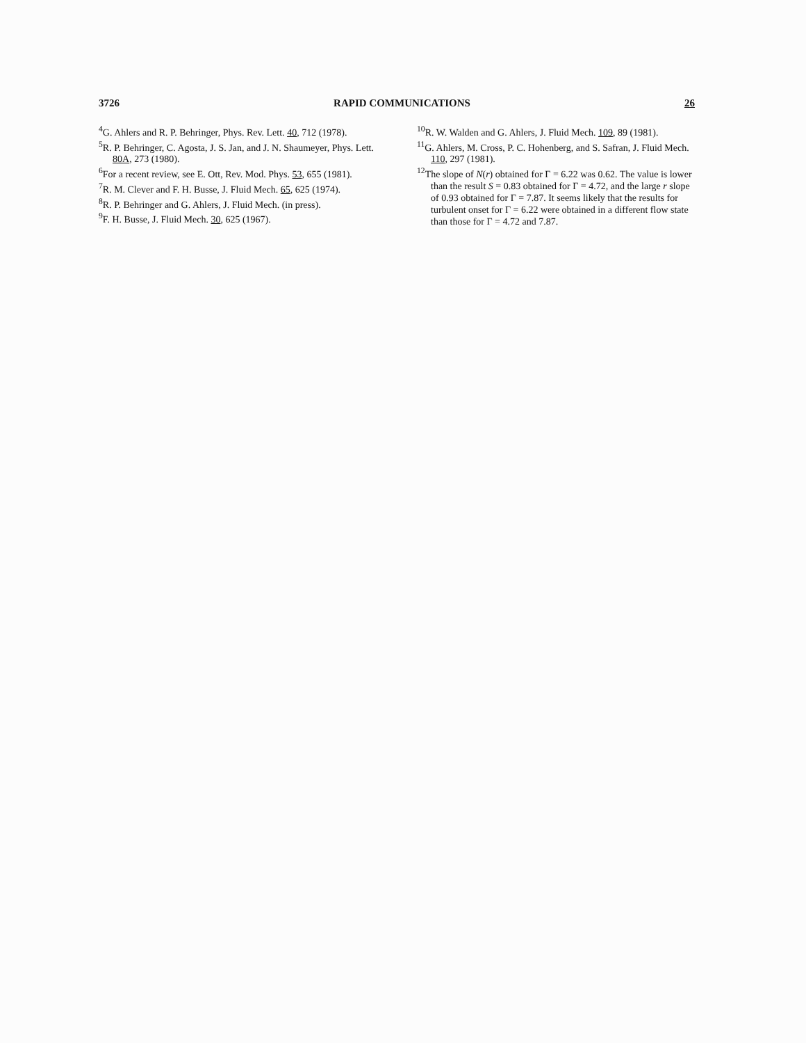3726 RAPID COMMUNICATIONS 26
<sup>4</sup> G. Ahlers and R. P. Behringer, Phys. Rev. Lett. 40, 712 (1978).
<sup>5</sup> R. P. Behringer, C. Agosta, J. S. Jan, and J. N. Shaumeyer, Phys. Lett. 80A, 273 (1980).
<sup>6</sup> For a recent review, see E. Ott, Rev. Mod. Phys. 53, 655 (1981).
<sup>7</sup> R. M. Clever and F. H. Busse, J. Fluid Mech. 65, 625 (1974).
<sup>8</sup> R. P. Behringer and G. Ahlers, J. Fluid Mech. (in press).
<sup>9</sup>F. H. Busse, J. Fluid Mech. 30, 625 (1967).
<sup>10</sup> R. W. Walden and G. Ahlers, J. Fluid Mech. 109, 89 (1981).
<sup>11</sup> G. Ahlers, M. Cross, P. C. Hohenberg, and S. Safran, J. Fluid Mech. 110, 297 (1981).
<sup>12</sup> The slope of N(r) obtained for Γ = 6.22 was 0.62. The value is lower than the result S = 0.83 obtained for Γ = 4.72, and the large r slope of 0.93 obtained for Γ = 7.87. It seems likely that the results for turbulent onset for Γ = 6.22 were obtained in a different flow state than those for Γ = 4.72 and 7.87.